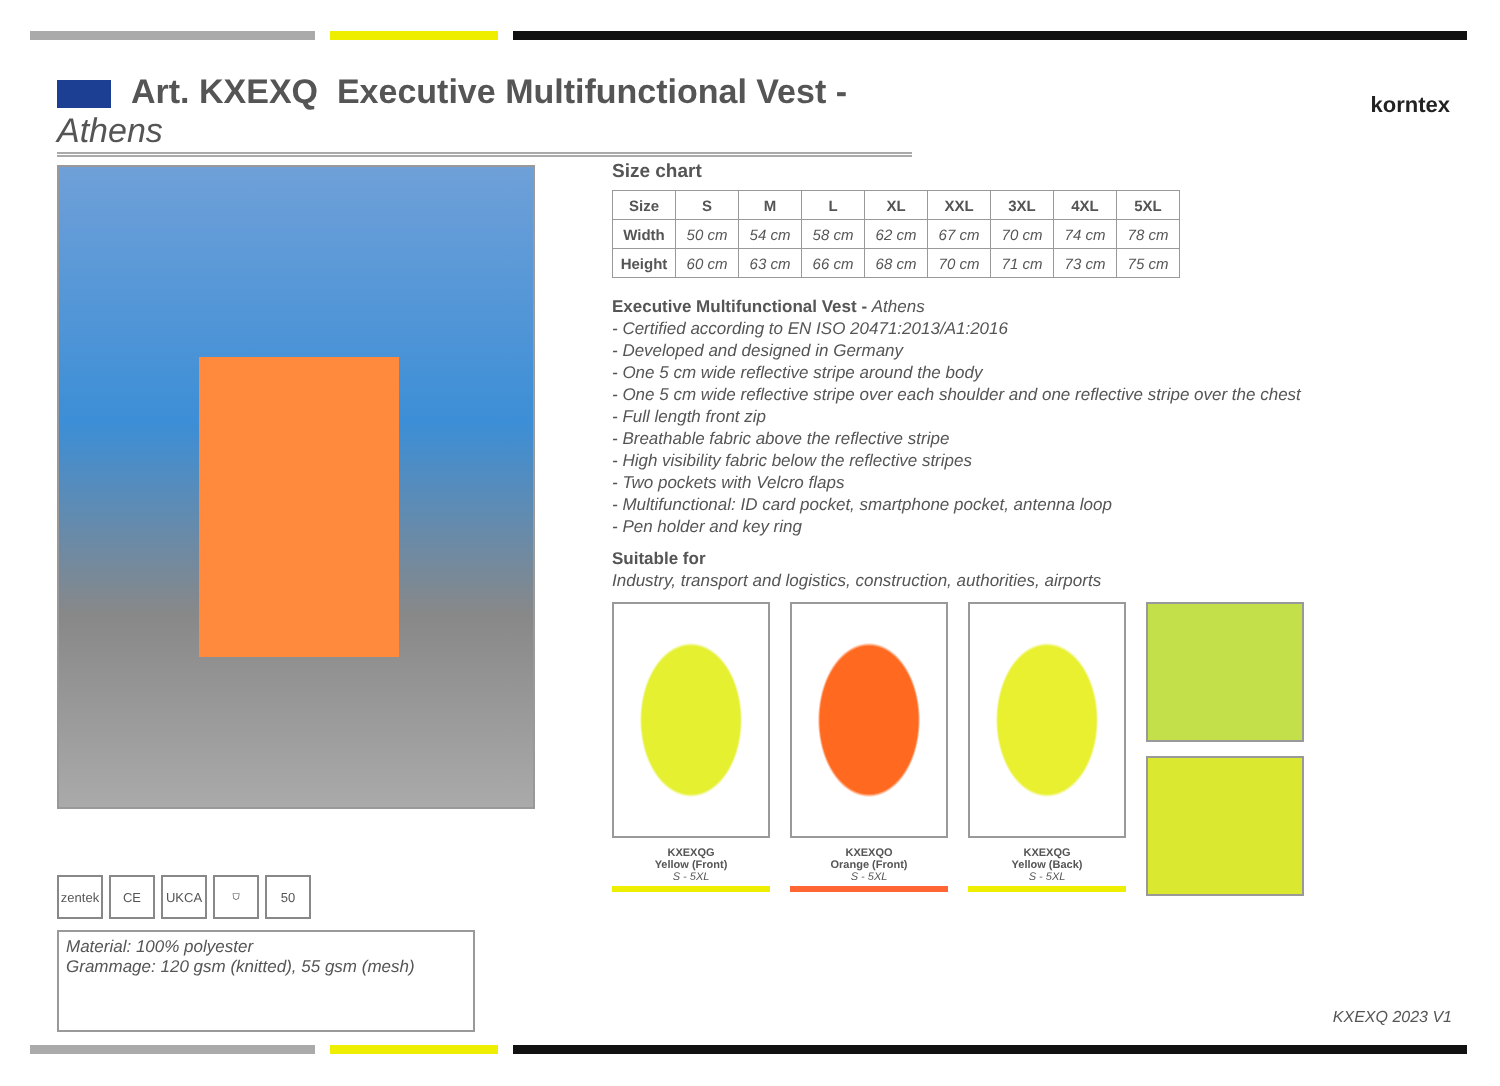Art. KXEXQ Executive Multifunctional Vest - Athens
korntex
zentek
CE UKCA ⛉ 50
Material: 100% polyester
Grammage: 120 gsm (knitted), 55 gsm (mesh)
Size chart
| Size | S | M | L | XL | XXL | 3XL | 4XL | 5XL |
| --- | --- | --- | --- | --- | --- | --- | --- | --- |
| Width | 50 cm | 54 cm | 58 cm | 62 cm | 67 cm | 70 cm | 74 cm | 78 cm |
| Height | 60 cm | 63 cm | 66 cm | 68 cm | 70 cm | 71 cm | 73 cm | 75 cm |
Executive Multifunctional Vest - Athens
- Certified according to EN ISO 20471:2013/A1:2016
- Developed and designed in Germany
- One 5 cm wide reflective stripe around the body
- One 5 cm wide reflective stripe over each shoulder and one reflective stripe over the chest
- Full length front zip
- Breathable fabric above the reflective stripe
- High visibility fabric below the reflective stripes
- Two pockets with Velcro flaps
- Multifunctional: ID card pocket, smartphone pocket, antenna loop
- Pen holder and key ring
Suitable for
Industry, transport and logistics, construction, authorities, airports
KXEXQG
Yellow (Front)
S - 5XL
KXEXQO
Orange (Front)
S - 5XL
KXEXQG
Yellow (Back)
S - 5XL
KXEXQ 2023 V1